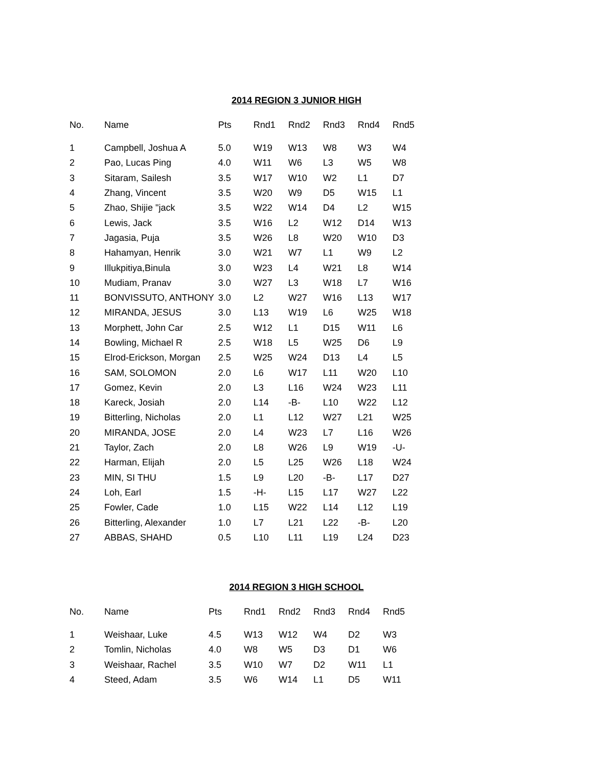2014 REGION 3 JUNIOR HIGH
| No. | Name | Pts | Rnd1 | Rnd2 | Rnd3 | Rnd4 | Rnd5 |
| --- | --- | --- | --- | --- | --- | --- | --- |
| 1 | Campbell, Joshua A | 5.0 | W19 | W13 | W8 | W3 | W4 |
| 2 | Pao, Lucas Ping | 4.0 | W11 | W6 | L3 | W5 | W8 |
| 3 | Sitaram, Sailesh | 3.5 | W17 | W10 | W2 | L1 | D7 |
| 4 | Zhang, Vincent | 3.5 | W20 | W9 | D5 | W15 | L1 |
| 5 | Zhao, Shijie "jack | 3.5 | W22 | W14 | D4 | L2 | W15 |
| 6 | Lewis, Jack | 3.5 | W16 | L2 | W12 | D14 | W13 |
| 7 | Jagasia, Puja | 3.5 | W26 | L8 | W20 | W10 | D3 |
| 8 | Hahamyan, Henrik | 3.0 | W21 | W7 | L1 | W9 | L2 |
| 9 | Illukpitiya,Binula | 3.0 | W23 | L4 | W21 | L8 | W14 |
| 10 | Mudiam, Pranav | 3.0 | W27 | L3 | W18 | L7 | W16 |
| 11 | BONVISSUTO, ANTHONY | 3.0 | L2 | W27 | W16 | L13 | W17 |
| 12 | MIRANDA, JESUS | 3.0 | L13 | W19 | L6 | W25 | W18 |
| 13 | Morphett, John Car | 2.5 | W12 | L1 | D15 | W11 | L6 |
| 14 | Bowling, Michael R | 2.5 | W18 | L5 | W25 | D6 | L9 |
| 15 | Elrod-Erickson, Morgan | 2.5 | W25 | W24 | D13 | L4 | L5 |
| 16 | SAM, SOLOMON | 2.0 | L6 | W17 | L11 | W20 | L10 |
| 17 | Gomez, Kevin | 2.0 | L3 | L16 | W24 | W23 | L11 |
| 18 | Kareck, Josiah | 2.0 | L14 | -B- | L10 | W22 | L12 |
| 19 | Bitterling, Nicholas | 2.0 | L1 | L12 | W27 | L21 | W25 |
| 20 | MIRANDA, JOSE | 2.0 | L4 | W23 | L7 | L16 | W26 |
| 21 | Taylor, Zach | 2.0 | L8 | W26 | L9 | W19 | -U- |
| 22 | Harman, Elijah | 2.0 | L5 | L25 | W26 | L18 | W24 |
| 23 | MIN, SI THU | 1.5 | L9 | L20 | -B- | L17 | D27 |
| 24 | Loh, Earl | 1.5 | -H- | L15 | L17 | W27 | L22 |
| 25 | Fowler, Cade | 1.0 | L15 | W22 | L14 | L12 | L19 |
| 26 | Bitterling, Alexander | 1.0 | L7 | L21 | L22 | -B- | L20 |
| 27 | ABBAS, SHAHD | 0.5 | L10 | L11 | L19 | L24 | D23 |
2014 REGION 3 HIGH SCHOOL
| No. | Name | Pts | Rnd1 | Rnd2 | Rnd3 | Rnd4 | Rnd5 |
| --- | --- | --- | --- | --- | --- | --- | --- |
| 1 | Weishaar, Luke | 4.5 | W13 | W12 | W4 | D2 | W3 |
| 2 | Tomlin, Nicholas | 4.0 | W8 | W5 | D3 | D1 | W6 |
| 3 | Weishaar, Rachel | 3.5 | W10 | W7 | D2 | W11 | L1 |
| 4 | Steed, Adam | 3.5 | W6 | W14 | L1 | D5 | W11 |